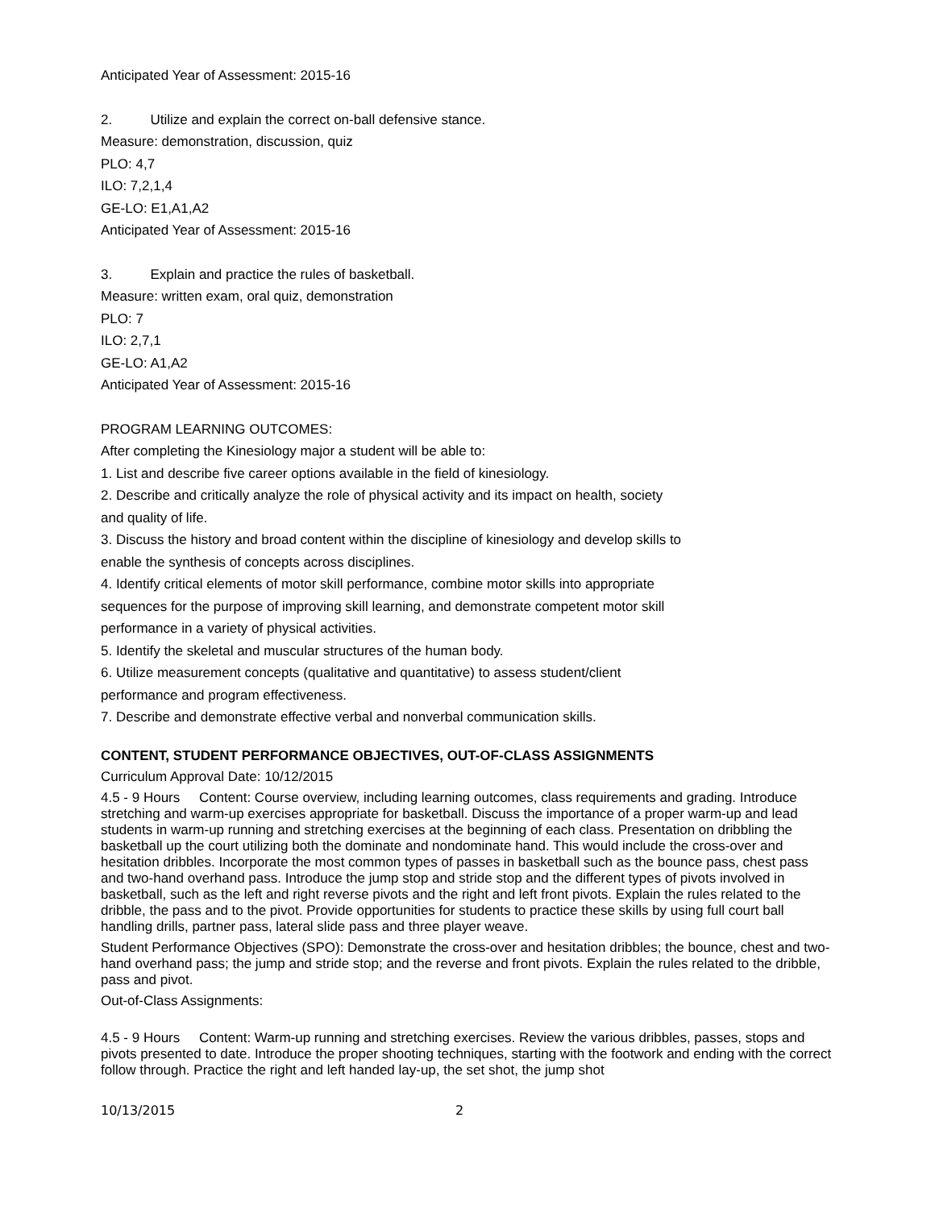Anticipated Year of Assessment: 2015-16
2. Utilize and explain the correct on-ball defensive stance.
Measure: demonstration, discussion, quiz
PLO: 4,7
ILO: 7,2,1,4
GE-LO: E1,A1,A2
Anticipated Year of Assessment: 2015-16
3. Explain and practice the rules of basketball.
Measure: written exam, oral quiz, demonstration
PLO: 7
ILO: 2,7,1
GE-LO: A1,A2
Anticipated Year of Assessment: 2015-16
PROGRAM LEARNING OUTCOMES:
After completing the Kinesiology major a student will be able to:
1. List and describe five career options available in the field of kinesiology.
2. Describe and critically analyze the role of physical activity and its impact on health, society
and quality of life.
3. Discuss the history and broad content within the discipline of kinesiology and develop skills to
enable the synthesis of concepts across disciplines.
4. Identify critical elements of motor skill performance, combine motor skills into appropriate
sequences for the purpose of improving skill learning, and demonstrate competent motor skill
performance in a variety of physical activities.
5. Identify the skeletal and muscular structures of the human body.
6. Utilize measurement concepts (qualitative and quantitative) to assess student/client
performance and program effectiveness.
7. Describe and demonstrate effective verbal and nonverbal communication skills.
CONTENT, STUDENT PERFORMANCE OBJECTIVES, OUT-OF-CLASS ASSIGNMENTS
Curriculum Approval Date: 10/12/2015
4.5 - 9 Hours Content: Course overview, including learning outcomes, class requirements and grading. Introduce stretching and warm-up exercises appropriate for basketball. Discuss the importance of a proper warm-up and lead students in warm-up running and stretching exercises at the beginning of each class. Presentation on dribbling the basketball up the court utilizing both the dominate and nondominate hand. This would include the cross-over and hesitation dribbles. Incorporate the most common types of passes in basketball such as the bounce pass, chest pass and two-hand overhand pass. Introduce the jump stop and stride stop and the different types of pivots involved in basketball, such as the left and right reverse pivots and the right and left front pivots. Explain the rules related to the dribble, the pass and to the pivot. Provide opportunities for students to practice these skills by using full court ball handling drills, partner pass, lateral slide pass and three player weave.
Student Performance Objectives (SPO): Demonstrate the cross-over and hesitation dribbles; the bounce, chest and two-hand overhand pass; the jump and stride stop; and the reverse and front pivots. Explain the rules related to the dribble, pass and pivot.
Out-of-Class Assignments:
4.5 - 9 Hours Content: Warm-up running and stretching exercises. Review the various dribbles, passes, stops and pivots presented to date. Introduce the proper shooting techniques, starting with the footwork and ending with the correct follow through. Practice the right and left handed lay-up, the set shot, the jump shot
10/13/2015 2